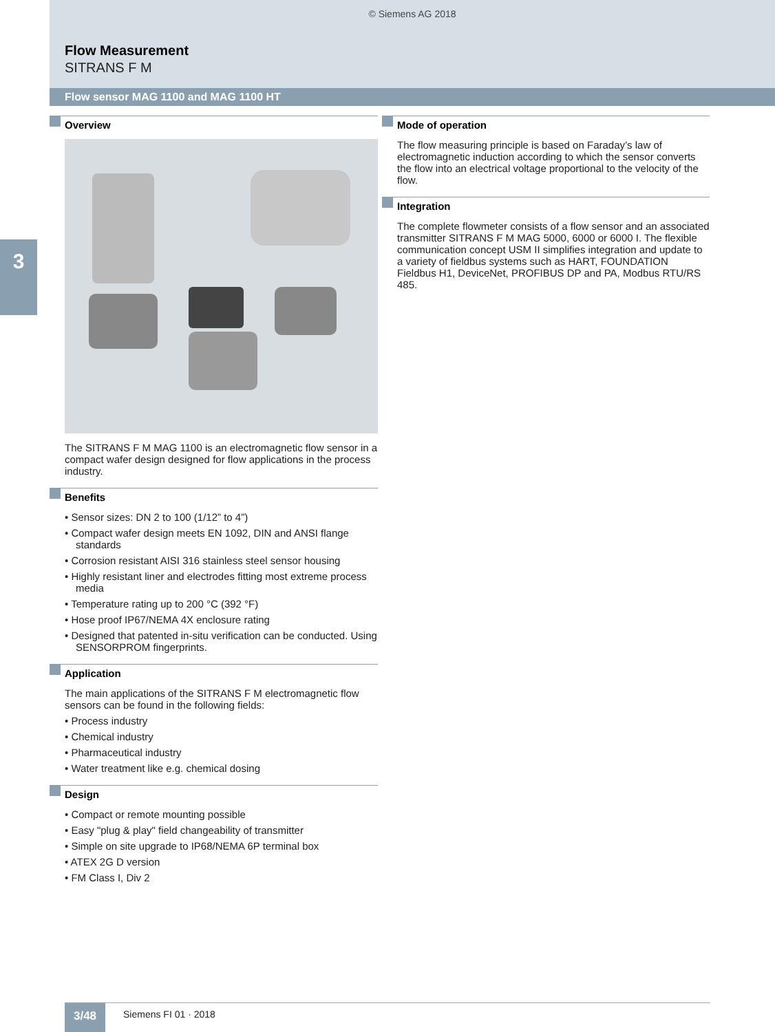© Siemens AG 2018
Flow Measurement
SITRANS F M
Flow sensor MAG 1100 and MAG 1100 HT
3
Overview
The SITRANS F M MAG 1100 is an electromagnetic flow sensor in a compact wafer design designed for flow applications in the process industry.
Benefits
• Sensor sizes: DN 2 to 100 (1/12” to 4”)
• Compact wafer design meets EN 1092, DIN and ANSI flange standards
• Corrosion resistant AISI 316 stainless steel sensor housing
• Highly resistant liner and electrodes fitting most extreme process media
• Temperature rating up to 200 °C (392 °F)
• Hose proof IP67/NEMA 4X enclosure rating
• Designed that patented in-situ verification can be conducted. Using SENSORPROM fingerprints.
Application
The main applications of the SITRANS F M electromagnetic flow sensors can be found in the following fields:
• Process industry
• Chemical industry
• Pharmaceutical industry
• Water treatment like e.g. chemical dosing
Design
• Compact or remote mounting possible
• Easy "plug & play" field changeability of transmitter
• Simple on site upgrade to IP68/NEMA 6P terminal box
• ATEX 2G D version
• FM Class I, Div 2
Mode of operation
The flow measuring principle is based on Faraday’s law of electromagnetic induction according to which the sensor converts the flow into an electrical voltage proportional to the velocity of the flow.
Integration
The complete flowmeter consists of a flow sensor and an associated transmitter SITRANS F M MAG 5000, 6000 or 6000 I. The flexible communication concept USM II simplifies integration and update to a variety of fieldbus systems such as HART, FOUNDATION Fieldbus H1, DeviceNet, PROFIBUS DP and PA, Modbus RTU/RS 485.
3/48
Siemens FI 01 · 2018